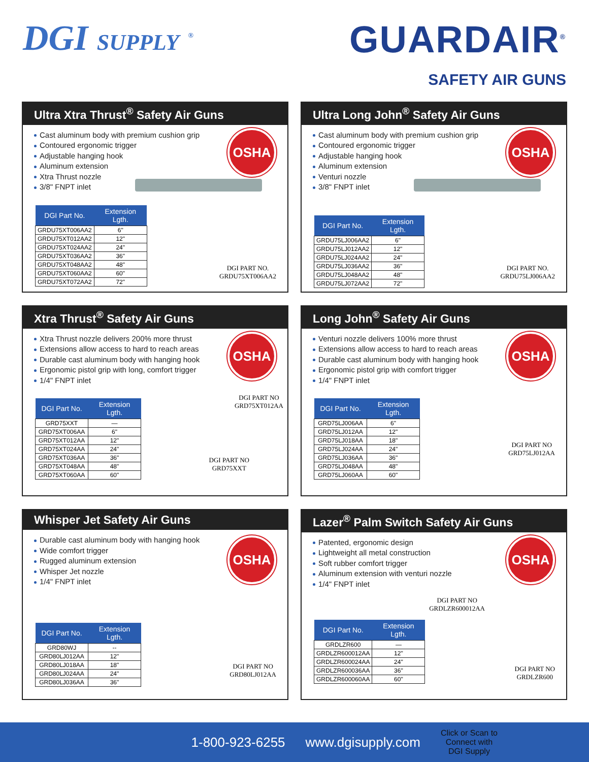DGI SUPPLY <sup>®</sup>
GUARDAIR<sup>®</sup>
SAFETY AIR GUNS
Ultra Xtra Thrust<sup>®</sup> Safety Air Guns
OSHA
Cast aluminum body with premium cushion grip
Contoured ergonomic trigger
Adjustable hanging hook
Aluminum extension
Xtra Thrust nozzle
3/8" FNPT inlet
| DGI Part No. | Extension Lgth. |
| --- | --- |
| GRDU75XT006AA2 | 6" |
| GRDU75XT012AA2 | 12" |
| GRDU75XT024AA2 | 24" |
| GRDU75XT036AA2 | 36" |
| GRDU75XT048AA2 | 48" |
| GRDU75XT060AA2 | 60" |
| GRDU75XT072AA2 | 72" |
DGI PART NO.
GRDU75XT006AA2
Ultra Long John<sup>®</sup> Safety Air Guns
OSHA
Cast aluminum body with premium cushion grip
Contoured ergonomic trigger
Adjustable hanging hook
Aluminum extension
Venturi nozzle
3/8" FNPT inlet
| DGI Part No. | Extension Lgth. |
| --- | --- |
| GRDU75LJ006AA2 | 6" |
| GRDU75LJ012AA2 | 12" |
| GRDU75LJ024AA2 | 24" |
| GRDU75LJ036AA2 | 36" |
| GRDU75LJ048AA2 | 48" |
| GRDU75LJ072AA2 | 72" |
DGI PART NO.
GRDU75LJ006AA2
Xtra Thrust<sup>®</sup> Safety Air Guns
OSHA
Xtra Thrust nozzle delivers 200% more thrust
Extensions allow access to hard to reach areas
Durable cast aluminum body with hanging hook
Ergonomic pistol grip with long, comfort trigger
1/4" FNPT inlet
| DGI Part No. | Extension Lgth. |
| --- | --- |
| GRD75XXT | — |
| GRD75XT006AA | 6" |
| GRD75XT012AA | 12" |
| GRD75XT024AA | 24" |
| GRD75XT036AA | 36" |
| GRD75XT048AA | 48" |
| GRD75XT060AA | 60" |
DGI PART NO
GRD75XT012AA
DGI PART NO
GRD75XXT
Long John<sup>®</sup> Safety Air Guns
OSHA
Venturi nozzle delivers 100% more thrust
Extensions allow access to hard to reach areas
Durable cast aluminum body with hanging hook
Ergonomic pistol grip with comfort trigger
1/4" FNPT inlet
| DGI Part No. | Extension Lgth. |
| --- | --- |
| GRD75LJ006AA | 6" |
| GRD75LJ012AA | 12" |
| GRD75LJ018AA | 18" |
| GRD75LJ024AA | 24" |
| GRD75LJ036AA | 36" |
| GRD75LJ048AA | 48" |
| GRD75LJ060AA | 60" |
DGI PART NO
GRD75LJ012AA
Whisper Jet Safety Air Guns
OSHA
Durable cast aluminum body with hanging hook
Wide comfort trigger
Rugged aluminum extension
Whisper Jet nozzle
1/4" FNPT inlet
| DGI Part No. | Extension Lgth. |
| --- | --- |
| GRD80WJ | -- |
| GRD80LJ012AA | 12" |
| GRD80LJ018AA | 18" |
| GRD80LJ024AA | 24" |
| GRD80LJ036AA | 36" |
DGI PART NO
GRD80LJ012AA
Lazer<sup>®</sup> Palm Switch Safety Air Guns
OSHA
Patented, ergonomic design
Lightweight all metal construction
Soft rubber comfort trigger
Aluminum extension with venturi nozzle
1/4" FNPT inlet
DGI PART NO
GRDLZR600012AA
| DGI Part No. | Extension Lgth. |
| --- | --- |
| GRDLZR600 | — |
| GRDLZR600012AA | 12" |
| GRDLZR600024AA | 24" |
| GRDLZR600036AA | 36" |
| GRDLZR600060AA | 60" |
DGI PART NO
GRDLZR600
1-800-923-6255 www.dgisupply.com Click or Scan to
Connect with
DGI Supply